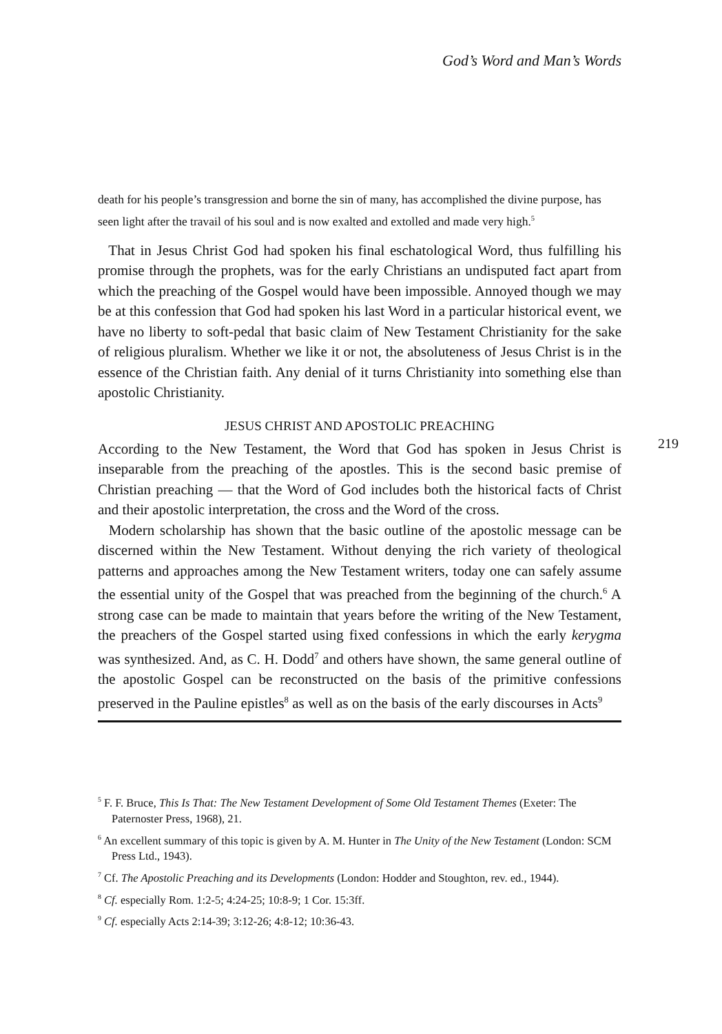God’s Word and Man’s Words
death for his people’s transgression and borne the sin of many, has accomplished the divine purpose, has seen light after the travail of his soul and is now exalted and extolled and made very high.<sup>5</sup>
That in Jesus Christ God had spoken his final eschatological Word, thus fulfilling his promise through the prophets, was for the early Christians an undisputed fact apart from which the preaching of the Gospel would have been impossible. Annoyed though we may be at this confession that God had spoken his last Word in a particular historical event, we have no liberty to soft-pedal that basic claim of New Testament Christianity for the sake of religious pluralism. Whether we like it or not, the absoluteness of Jesus Christ is in the essence of the Christian faith. Any denial of it turns Christianity into something else than apostolic Christianity.
JESUS CHRIST AND APOSTOLIC PREACHING
According to the New Testament, the Word that God has spoken in Jesus Christ is inseparable from the preaching of the apostles. This is the second basic premise of Christian preaching — that the Word of God includes both the historical facts of Christ and their apostolic interpretation, the cross and the Word of the cross.
219
Modern scholarship has shown that the basic outline of the apostolic message can be discerned within the New Testament. Without denying the rich variety of theological patterns and approaches among the New Testament writers, today one can safely assume the essential unity of the Gospel that was preached from the beginning of the church.<sup>6</sup> A strong case can be made to maintain that years before the writing of the New Testament, the preachers of the Gospel started using fixed confessions in which the early kerygma was synthesized. And, as C. H. Dodd<sup>7</sup> and others have shown, the same general outline of the apostolic Gospel can be reconstructed on the basis of the primitive confessions preserved in the Pauline epistles<sup>8</sup> as well as on the basis of the early discourses in Acts<sup>9</sup>
<sup>5</sup> F. F. Bruce, This Is That: The New Testament Development of Some Old Testament Themes (Exeter: The Paternoster Press, 1968), 21.
<sup>6</sup> An excellent summary of this topic is given by A. M. Hunter in The Unity of the New Testament (London: SCM Press Ltd., 1943).
<sup>7</sup> Cf. The Apostolic Preaching and its Developments (London: Hodder and Stoughton, rev. ed., 1944).
<sup>8</sup> Cf. especially Rom. 1:2-5; 4:24-25; 10:8-9; 1 Cor. 15:3ff.
<sup>9</sup> Cf. especially Acts 2:14-39; 3:12-26; 4:8-12; 10:36-43.